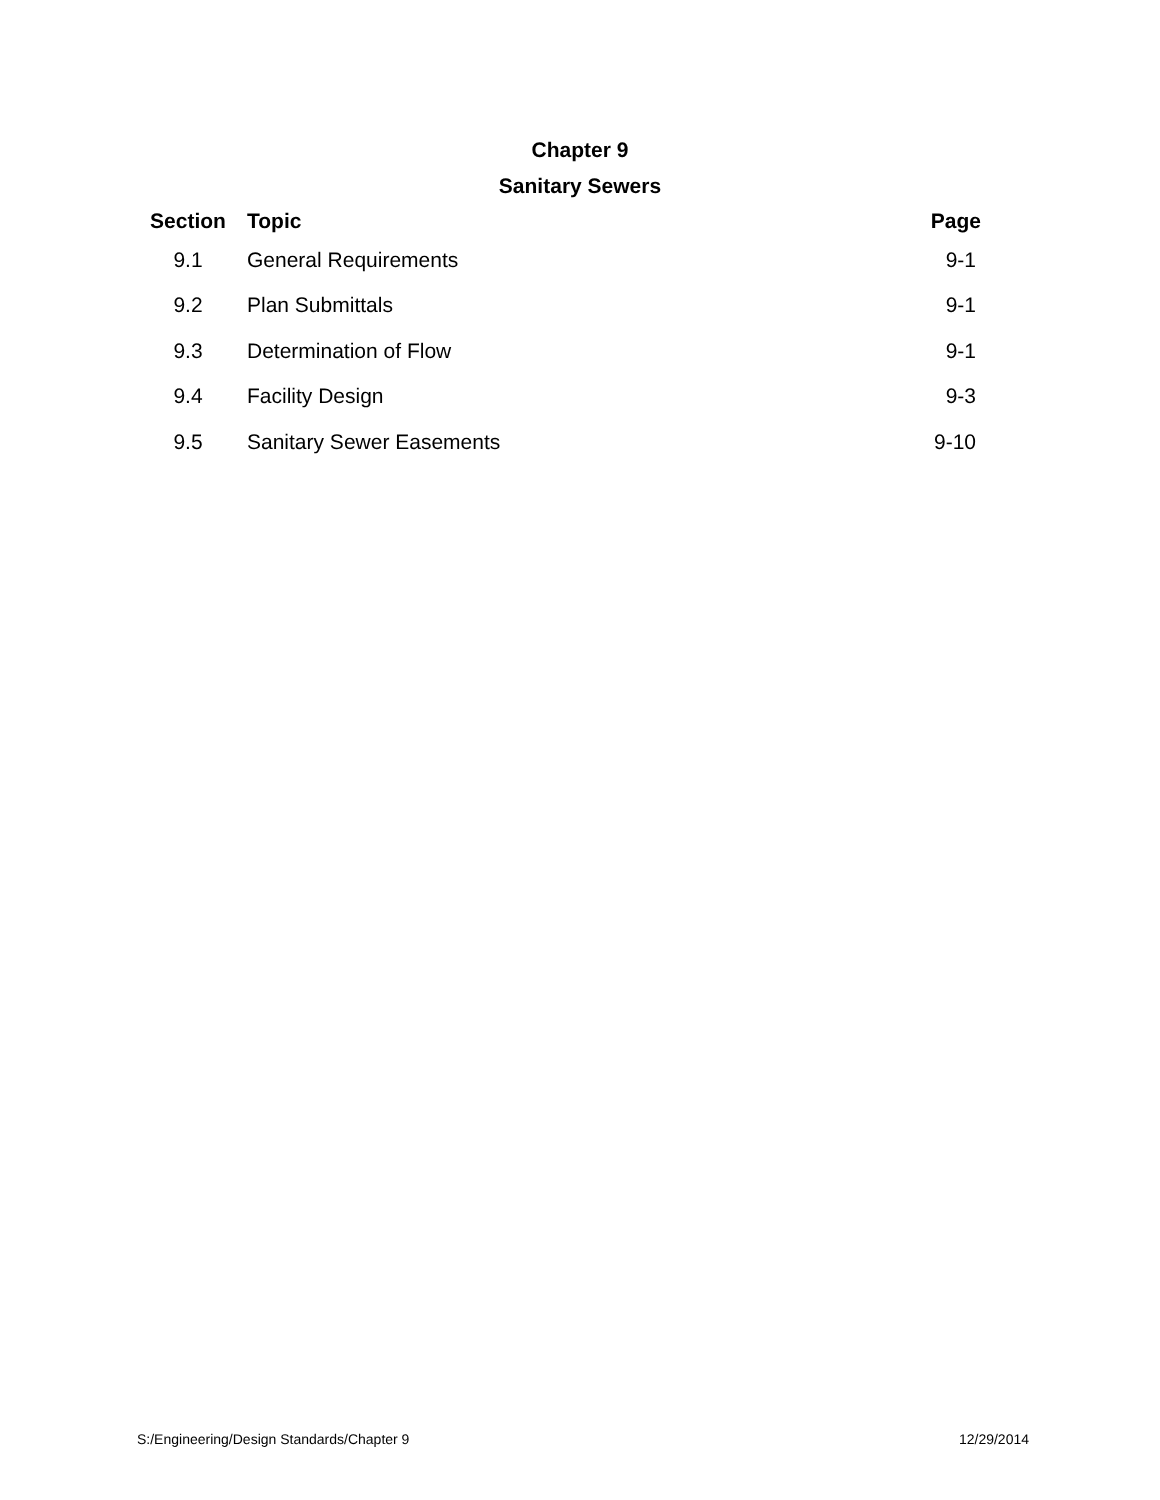Chapter 9
Sanitary Sewers
| Section | Topic | Page |
| --- | --- | --- |
| 9.1 | General Requirements | 9-1 |
| 9.2 | Plan Submittals | 9-1 |
| 9.3 | Determination of Flow | 9-1 |
| 9.4 | Facility Design | 9-3 |
| 9.5 | Sanitary Sewer Easements | 9-10 |
S:/Engineering/Design Standards/Chapter 9 12/29/2014